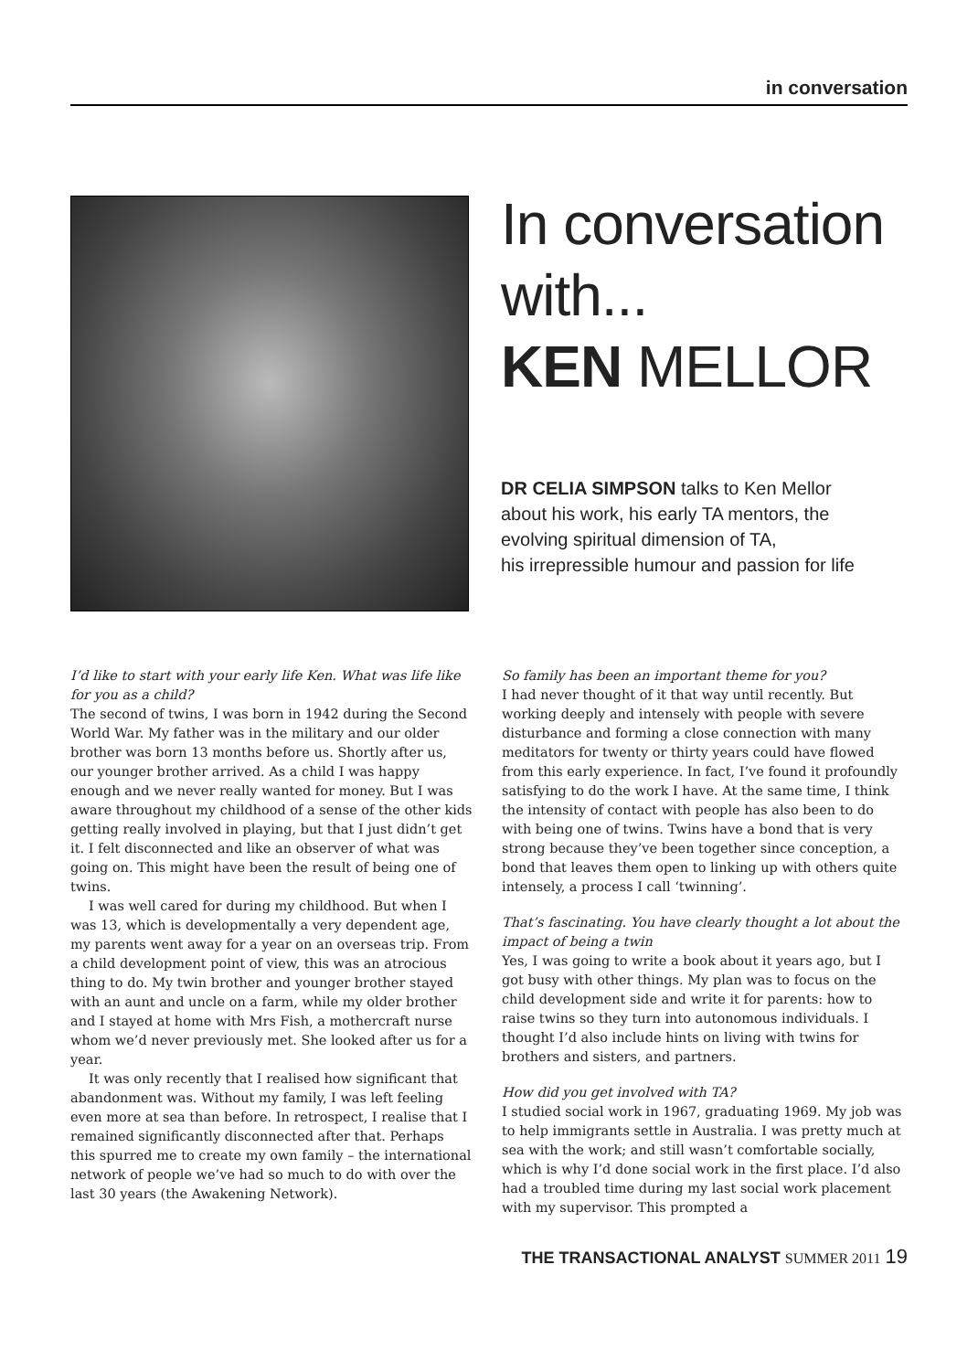in conversation
In conversation
with...
KEN MELLOR
DR CELIA SIMPSON talks to Ken Mellor
about his work, his early TA mentors, the
evolving spiritual dimension of TA,
his irrepressible humour and passion for life
I’d like to start with your early life Ken. What was life like for you as a child?
The second of twins, I was born in 1942 during the Second World War. My father was in the military and our older brother was born 13 months before us. Shortly after us, our younger brother arrived. As a child I was happy enough and we never really wanted for money. But I was aware throughout my childhood of a sense of the other kids getting really involved in playing, but that I just didn’t get it. I felt disconnected and like an observer of what was going on. This might have been the result of being one of twins.
I was well cared for during my childhood. But when I was 13, which is developmentally a very dependent age, my parents went away for a year on an overseas trip. From a child development point of view, this was an atrocious thing to do. My twin brother and younger brother stayed with an aunt and uncle on a farm, while my older brother and I stayed at home with Mrs Fish, a mothercraft nurse whom we’d never previously met. She looked after us for a year.
It was only recently that I realised how significant that abandonment was. Without my family, I was left feeling even more at sea than before. In retrospect, I realise that I remained significantly disconnected after that. Perhaps this spurred me to create my own family – the international network of people we’ve had so much to do with over the last 30 years (the Awakening Network).
So family has been an important theme for you?
I had never thought of it that way until recently. But working deeply and intensely with people with severe disturbance and forming a close connection with many meditators for twenty or thirty years could have flowed from this early experience. In fact, I’ve found it profoundly satisfying to do the work I have. At the same time, I think the intensity of contact with people has also been to do with being one of twins. Twins have a bond that is very strong because they’ve been together since conception, a bond that leaves them open to linking up with others quite intensely, a process I call ‘twinning’.
That’s fascinating. You have clearly thought a lot about the impact of being a twin
Yes, I was going to write a book about it years ago, but I got busy with other things. My plan was to focus on the child development side and write it for parents: how to raise twins so they turn into autonomous individuals. I thought I’d also include hints on living with twins for brothers and sisters, and partners.
How did you get involved with TA?
I studied social work in 1967, graduating 1969. My job was to help immigrants settle in Australia. I was pretty much at sea with the work; and still wasn’t comfortable socially, which is why I’d done social work in the first place. I’d also had a troubled time during my last social work placement with my supervisor. This prompted a
THE TRANSACTIONAL ANALYST SUMMER 2011 19